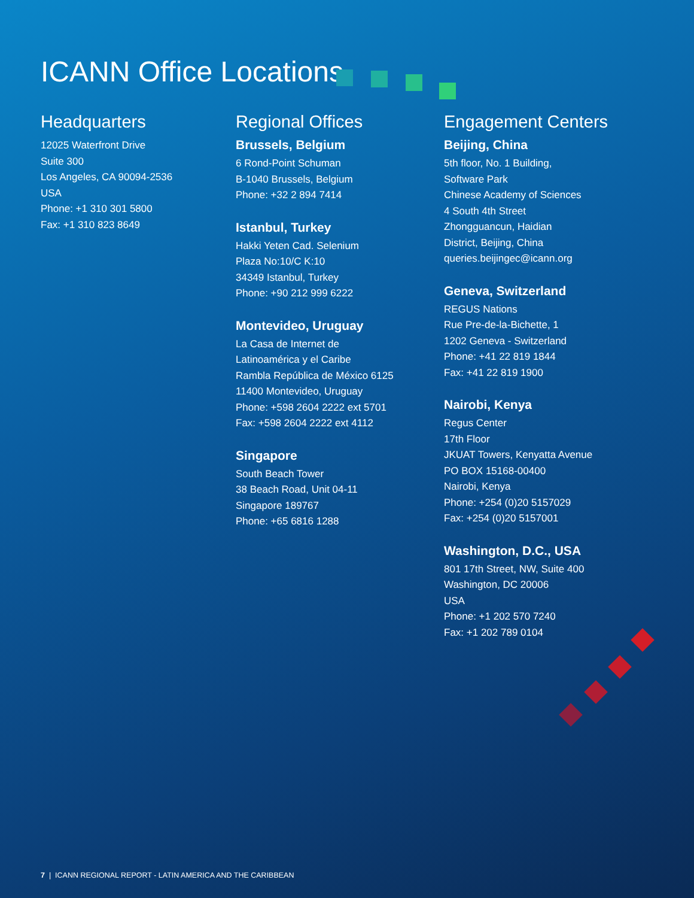ICANN Office Locations
Headquarters
12025 Waterfront Drive
Suite 300
Los Angeles, CA 90094-2536
USA
Phone: +1 310 301 5800
Fax: +1 310 823 8649
Regional Offices
Brussels, Belgium
6 Rond-Point Schuman
B-1040 Brussels, Belgium
Phone: +32 2 894 7414
Istanbul, Turkey
Hakki Yeten Cad. Selenium
Plaza No:10/C K:10
34349 Istanbul, Turkey
Phone: +90 212 999 6222
Montevideo, Uruguay
La Casa de Internet de
Latinoamérica y el Caribe
Rambla República de México 6125
11400 Montevideo, Uruguay
Phone: +598 2604 2222 ext 5701
Fax: +598 2604 2222 ext 4112
Singapore
South Beach Tower
38 Beach Road, Unit 04-11
Singapore 189767
Phone: +65 6816 1288
Engagement Centers
Beijing, China
5th floor, No. 1 Building,
Software Park
Chinese Academy of Sciences
4 South 4th Street
Zhongguancun, Haidian
District, Beijing, China
queries.beijingec@icann.org
Geneva, Switzerland
REGUS Nations
Rue Pre-de-la-Bichette, 1
1202 Geneva - Switzerland
Phone: +41 22 819 1844
Fax: +41 22 819 1900
Nairobi, Kenya
Regus Center
17th Floor
JKUAT Towers, Kenyatta Avenue
PO BOX 15168-00400
Nairobi, Kenya
Phone: +254 (0)20 5157029
Fax: +254 (0)20 5157001
Washington, D.C., USA
801 17th Street, NW, Suite 400
Washington, DC 20006
USA
Phone: +1 202 570 7240
Fax: +1 202 789 0104
7 | ICANN REGIONAL REPORT - LATIN AMERICA AND THE CARIBBEAN